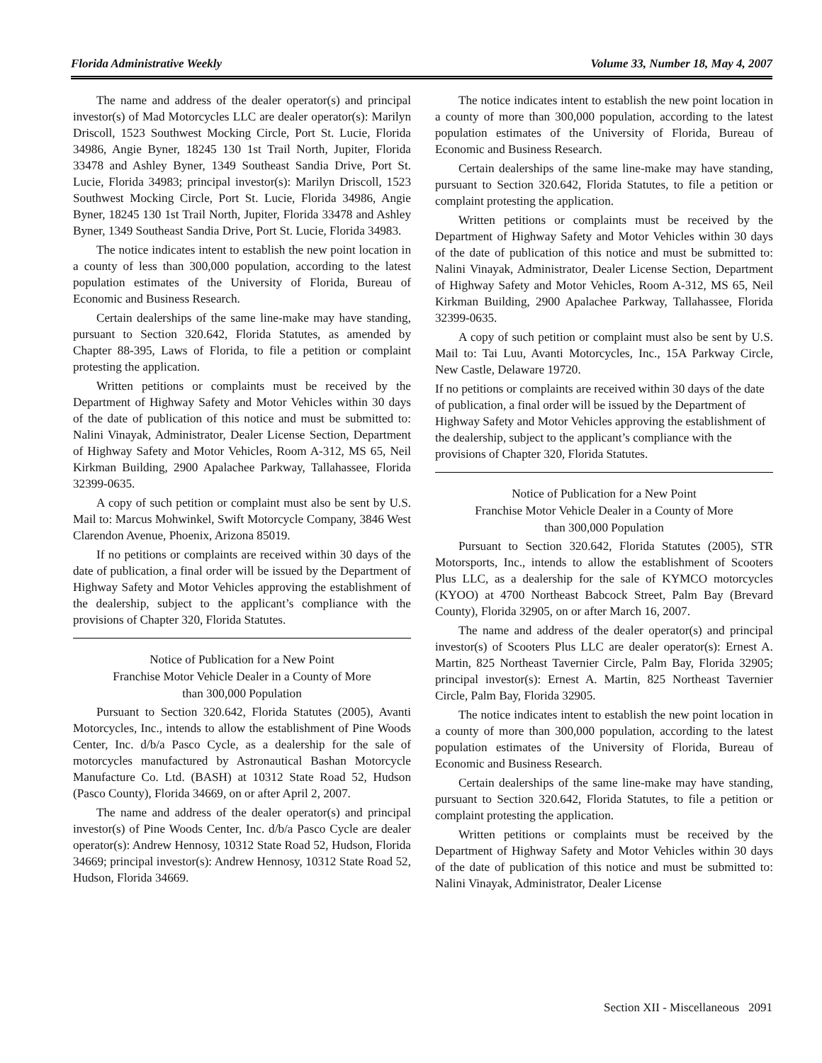Florida Administrative Weekly Volume 33, Number 18, May 4, 2007
The name and address of the dealer operator(s) and principal investor(s) of Mad Motorcycles LLC are dealer operator(s): Marilyn Driscoll, 1523 Southwest Mocking Circle, Port St. Lucie, Florida 34986, Angie Byner, 18245 130 1st Trail North, Jupiter, Florida 33478 and Ashley Byner, 1349 Southeast Sandia Drive, Port St. Lucie, Florida 34983; principal investor(s): Marilyn Driscoll, 1523 Southwest Mocking Circle, Port St. Lucie, Florida 34986, Angie Byner, 18245 130 1st Trail North, Jupiter, Florida 33478 and Ashley Byner, 1349 Southeast Sandia Drive, Port St. Lucie, Florida 34983.
The notice indicates intent to establish the new point location in a county of less than 300,000 population, according to the latest population estimates of the University of Florida, Bureau of Economic and Business Research.
Certain dealerships of the same line-make may have standing, pursuant to Section 320.642, Florida Statutes, as amended by Chapter 88-395, Laws of Florida, to file a petition or complaint protesting the application.
Written petitions or complaints must be received by the Department of Highway Safety and Motor Vehicles within 30 days of the date of publication of this notice and must be submitted to: Nalini Vinayak, Administrator, Dealer License Section, Department of Highway Safety and Motor Vehicles, Room A-312, MS 65, Neil Kirkman Building, 2900 Apalachee Parkway, Tallahassee, Florida 32399-0635.
A copy of such petition or complaint must also be sent by U.S. Mail to: Marcus Mohwinkel, Swift Motorcycle Company, 3846 West Clarendon Avenue, Phoenix, Arizona 85019.
If no petitions or complaints are received within 30 days of the date of publication, a final order will be issued by the Department of Highway Safety and Motor Vehicles approving the establishment of the dealership, subject to the applicant’s compliance with the provisions of Chapter 320, Florida Statutes.
Notice of Publication for a New Point
Franchise Motor Vehicle Dealer in a County of More
than 300,000 Population
Pursuant to Section 320.642, Florida Statutes (2005), Avanti Motorcycles, Inc., intends to allow the establishment of Pine Woods Center, Inc. d/b/a Pasco Cycle, as a dealership for the sale of motorcycles manufactured by Astronautical Bashan Motorcycle Manufacture Co. Ltd. (BASH) at 10312 State Road 52, Hudson (Pasco County), Florida 34669, on or after April 2, 2007.
The name and address of the dealer operator(s) and principal investor(s) of Pine Woods Center, Inc. d/b/a Pasco Cycle are dealer operator(s): Andrew Hennosy, 10312 State Road 52, Hudson, Florida 34669; principal investor(s): Andrew Hennosy, 10312 State Road 52, Hudson, Florida 34669.
The notice indicates intent to establish the new point location in a county of more than 300,000 population, according to the latest population estimates of the University of Florida, Bureau of Economic and Business Research.
Certain dealerships of the same line-make may have standing, pursuant to Section 320.642, Florida Statutes, to file a petition or complaint protesting the application.
Written petitions or complaints must be received by the Department of Highway Safety and Motor Vehicles within 30 days of the date of publication of this notice and must be submitted to: Nalini Vinayak, Administrator, Dealer License Section, Department of Highway Safety and Motor Vehicles, Room A-312, MS 65, Neil Kirkman Building, 2900 Apalachee Parkway, Tallahassee, Florida 32399-0635.
A copy of such petition or complaint must also be sent by U.S. Mail to: Tai Luu, Avanti Motorcycles, Inc., 15A Parkway Circle, New Castle, Delaware 19720.
If no petitions or complaints are received within 30 days of the date of publication, a final order will be issued by the Department of Highway Safety and Motor Vehicles approving the establishment of the dealership, subject to the applicant’s compliance with the provisions of Chapter 320, Florida Statutes.
Notice of Publication for a New Point
Franchise Motor Vehicle Dealer in a County of More
than 300,000 Population
Pursuant to Section 320.642, Florida Statutes (2005), STR Motorsports, Inc., intends to allow the establishment of Scooters Plus LLC, as a dealership for the sale of KYMCO motorcycles (KYOO) at 4700 Northeast Babcock Street, Palm Bay (Brevard County), Florida 32905, on or after March 16, 2007.
The name and address of the dealer operator(s) and principal investor(s) of Scooters Plus LLC are dealer operator(s): Ernest A. Martin, 825 Northeast Tavernier Circle, Palm Bay, Florida 32905; principal investor(s): Ernest A. Martin, 825 Northeast Tavernier Circle, Palm Bay, Florida 32905.
The notice indicates intent to establish the new point location in a county of more than 300,000 population, according to the latest population estimates of the University of Florida, Bureau of Economic and Business Research.
Certain dealerships of the same line-make may have standing, pursuant to Section 320.642, Florida Statutes, to file a petition or complaint protesting the application.
Written petitions or complaints must be received by the Department of Highway Safety and Motor Vehicles within 30 days of the date of publication of this notice and must be submitted to: Nalini Vinayak, Administrator, Dealer License
Section XII - Miscellaneous 2091